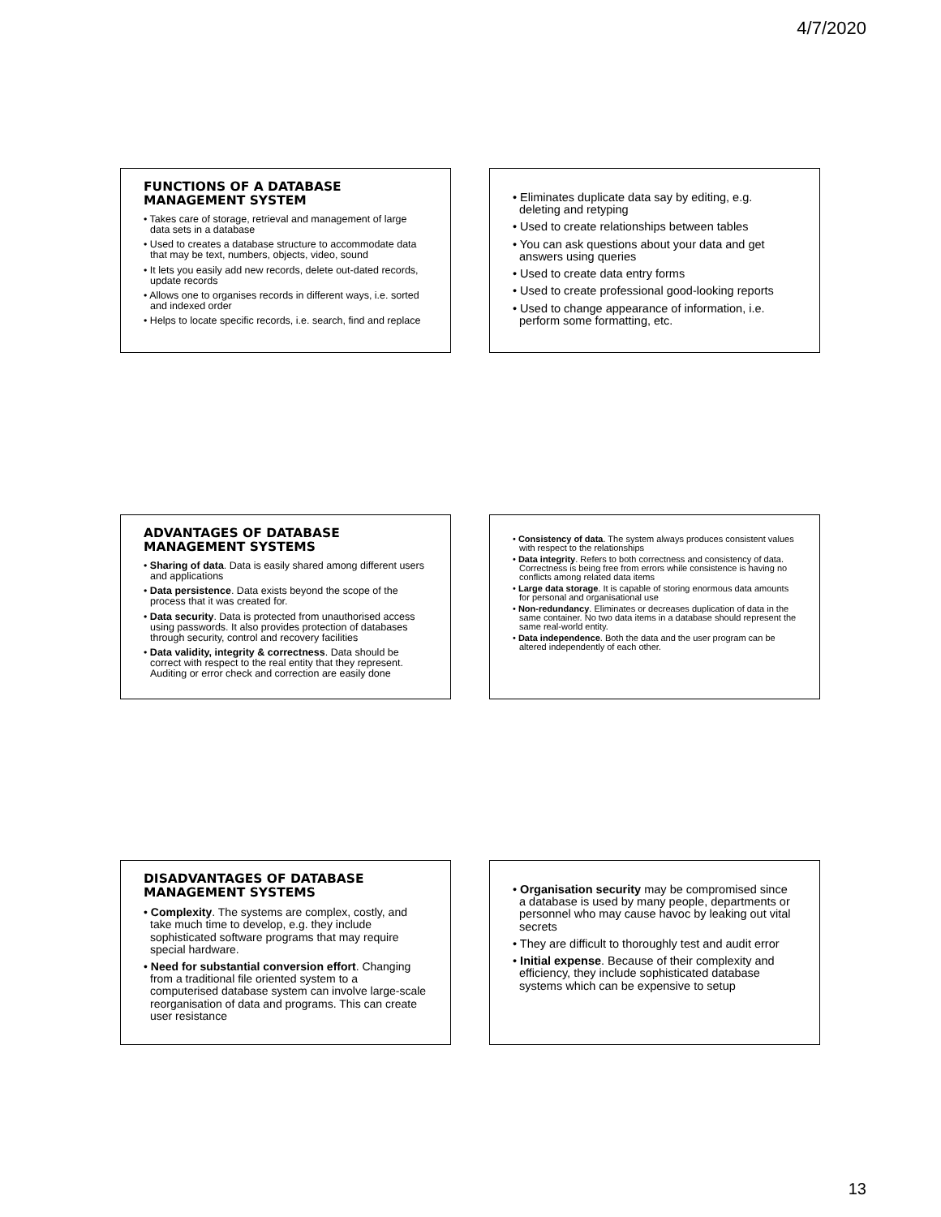4/7/2020
FUNCTIONS OF A DATABASE MANAGEMENT SYSTEM
• Takes care of storage, retrieval and management of large data sets in a database
• Used to creates a database structure to accommodate data that may be text, numbers, objects, video, sound
• It lets you easily add new records, delete out-dated records, update records
• Allows one to organises records in different ways, i.e. sorted and indexed order
• Helps to locate specific records, i.e. search, find and replace
• Eliminates duplicate data say by editing, e.g. deleting and retyping
• Used to create relationships between tables
• You can ask questions about your data and get answers using queries
• Used to create data entry forms
• Used to create professional good-looking reports
• Used to change appearance of information, i.e. perform some formatting, etc.
ADVANTAGES OF DATABASE MANAGEMENT SYSTEMS
• Sharing of data. Data is easily shared among different users and applications
• Data persistence. Data exists beyond the scope of the process that it was created for.
• Data security. Data is protected from unauthorised access using passwords. It also provides protection of databases through security, control and recovery facilities
• Data validity, integrity & correctness. Data should be correct with respect to the real entity that they represent. Auditing or error check and correction are easily done
• Consistency of data. The system always produces consistent values with respect to the relationships
• Data integrity. Refers to both correctness and consistency of data. Correctness is being free from errors while consistence is having no conflicts among related data items
• Large data storage. It is capable of storing enormous data amounts for personal and organisational use
• Non-redundancy. Eliminates or decreases duplication of data in the same container. No two data items in a database should represent the same real-world entity.
• Data independence. Both the data and the user program can be altered independently of each other.
DISADVANTAGES OF DATABASE MANAGEMENT SYSTEMS
• Complexity. The systems are complex, costly, and take much time to develop, e.g. they include sophisticated software programs that may require special hardware.
• Need for substantial conversion effort. Changing from a traditional file oriented system to a computerised database system can involve large-scale reorganisation of data and programs. This can create user resistance
• Organisation security may be compromised since a database is used by many people, departments or personnel who may cause havoc by leaking out vital secrets
• They are difficult to thoroughly test and audit error
• Initial expense. Because of their complexity and efficiency, they include sophisticated database systems which can be expensive to setup
13